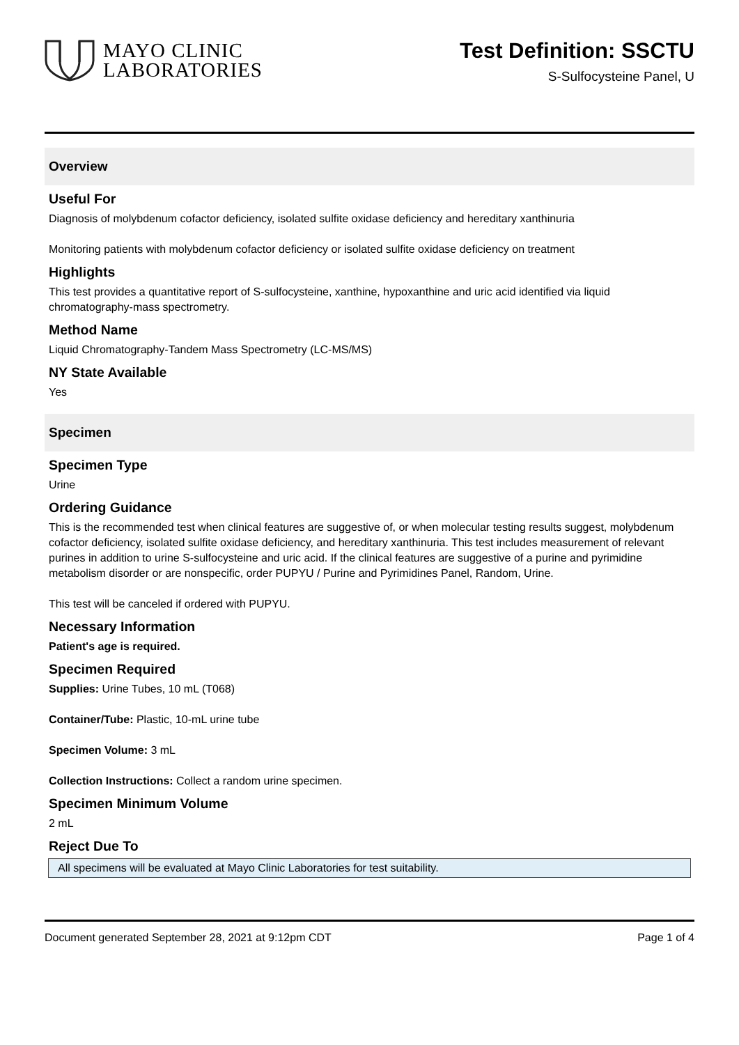MAYO CLINIC
LABORATORIES
Test Definition: SSCTU
S-Sulfocysteine Panel, U
Overview
Useful For
Diagnosis of molybdenum cofactor deficiency, isolated sulfite oxidase deficiency and hereditary xanthinuria
Monitoring patients with molybdenum cofactor deficiency or isolated sulfite oxidase deficiency on treatment
Highlights
This test provides a quantitative report of S-sulfocysteine, xanthine, hypoxanthine and uric acid identified via liquid chromatography-mass spectrometry.
Method Name
Liquid Chromatography-Tandem Mass Spectrometry (LC-MS/MS)
NY State Available
Yes
Specimen
Specimen Type
Urine
Ordering Guidance
This is the recommended test when clinical features are suggestive of, or when molecular testing results suggest, molybdenum cofactor deficiency, isolated sulfite oxidase deficiency, and hereditary xanthinuria. This test includes measurement of relevant purines in addition to urine S-sulfocysteine and uric acid. If the clinical features are suggestive of a purine and pyrimidine metabolism disorder or are nonspecific, order PUPYU / Purine and Pyrimidines Panel, Random, Urine.
This test will be canceled if ordered with PUPYU.
Necessary Information
Patient's age is required.
Specimen Required
Supplies: Urine Tubes, 10 mL (T068)
Container/Tube: Plastic, 10-mL urine tube
Specimen Volume: 3 mL
Collection Instructions: Collect a random urine specimen.
Specimen Minimum Volume
2 mL
Reject Due To
All specimens will be evaluated at Mayo Clinic Laboratories for test suitability.
Document generated September 28, 2021 at 9:12pm CDT Page 1 of 4